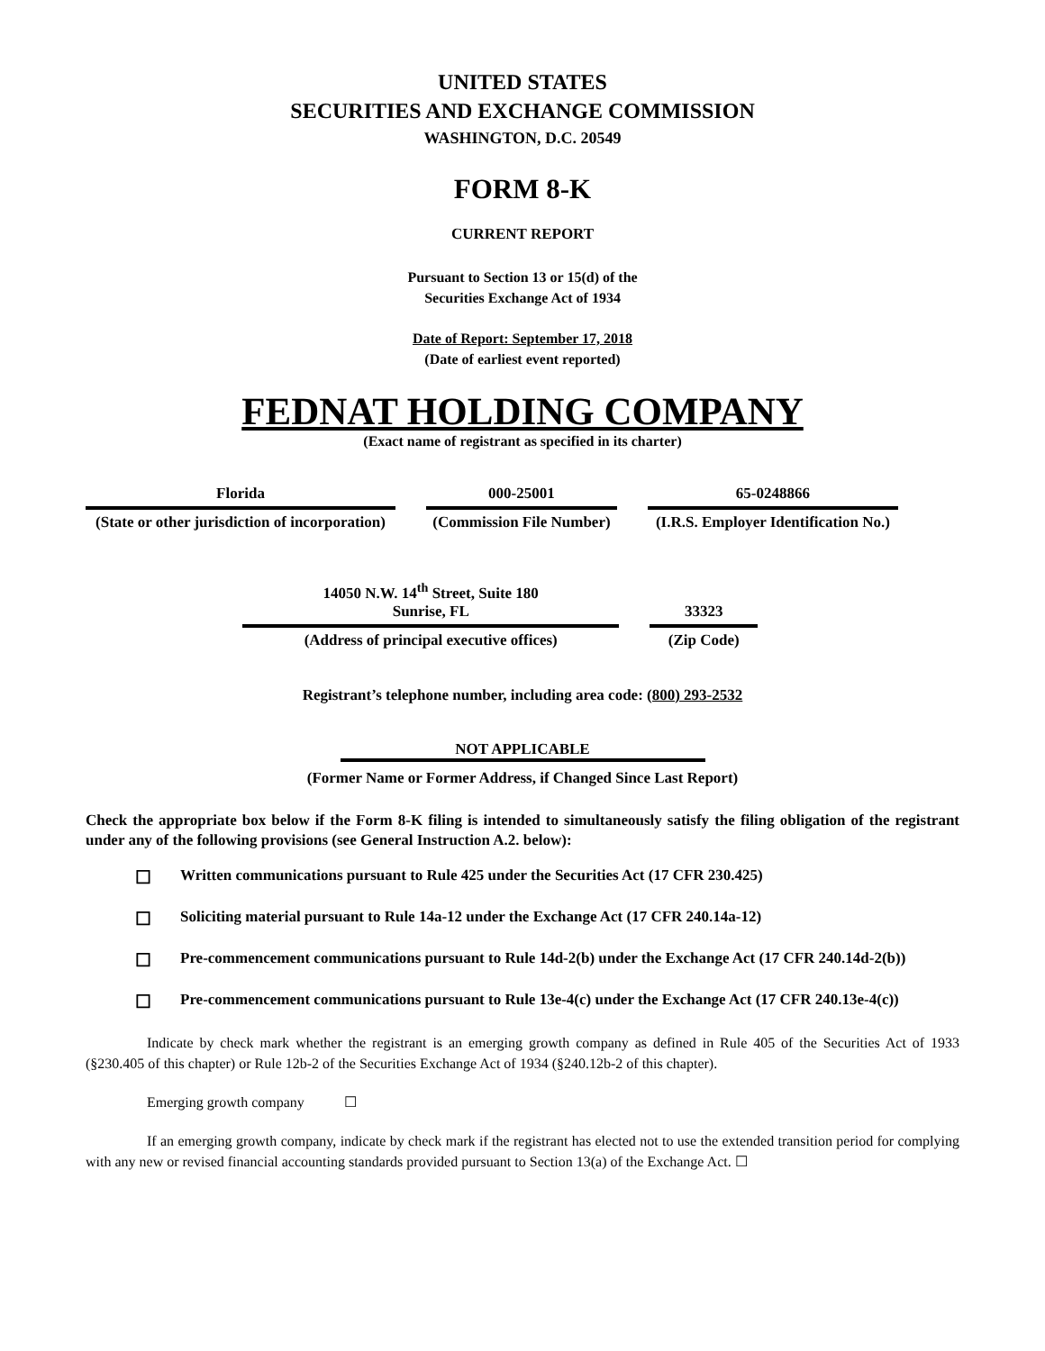UNITED STATES
SECURITIES AND EXCHANGE COMMISSION
WASHINGTON, D.C. 20549
FORM 8-K
CURRENT REPORT
Pursuant to Section 13 or 15(d) of the
Securities Exchange Act of 1934
Date of Report: September 17, 2018
(Date of earliest event reported)
FEDNAT HOLDING COMPANY
(Exact name of registrant as specified in its charter)
| Florida | 000-25001 | 65-0248866 |
| (State or other jurisdiction of incorporation) | (Commission File Number) | (I.R.S. Employer Identification No.) |
| 14050 N.W. 14<sup>th</sup> Street, Suite 180 Sunrise, FL | 33323 |
| (Address of principal executive offices) | (Zip Code) |
Registrant’s telephone number, including area code: (800) 293-2532
NOT APPLICABLE
(Former Name or Former Address, if Changed Since Last Report)
Check the appropriate box below if the Form 8-K filing is intended to simultaneously satisfy the filing obligation of the registrant under any of the following provisions (see General Instruction A.2. below):
☐ Written communications pursuant to Rule 425 under the Securities Act (17 CFR 230.425)
☐ Soliciting material pursuant to Rule 14a-12 under the Exchange Act (17 CFR 240.14a-12)
☐ Pre-commencement communications pursuant to Rule 14d-2(b) under the Exchange Act (17 CFR 240.14d-2(b))
☐ Pre-commencement communications pursuant to Rule 13e-4(c) under the Exchange Act (17 CFR 240.13e-4(c))
Indicate by check mark whether the registrant is an emerging growth company as defined in Rule 405 of the Securities Act of 1933 (§230.405 of this chapter) or Rule 12b-2 of the Securities Exchange Act of 1934 (§240.12b-2 of this chapter).
Emerging growth company ☐
If an emerging growth company, indicate by check mark if the registrant has elected not to use the extended transition period for complying with any new or revised financial accounting standards provided pursuant to Section 13(a) of the Exchange Act. ☐